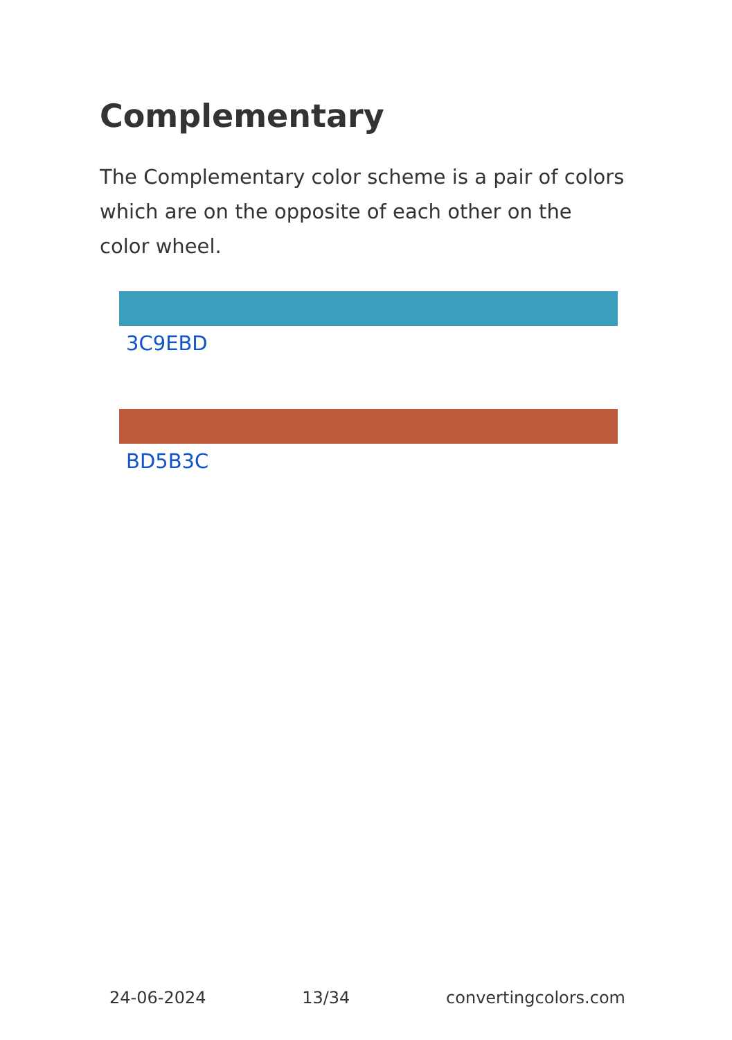Complementary
The Complementary color scheme is a pair of colors which are on the opposite of each other on the color wheel.
3C9EBD
BD5B3C
24-06-2024 13/34 convertingcolors.com